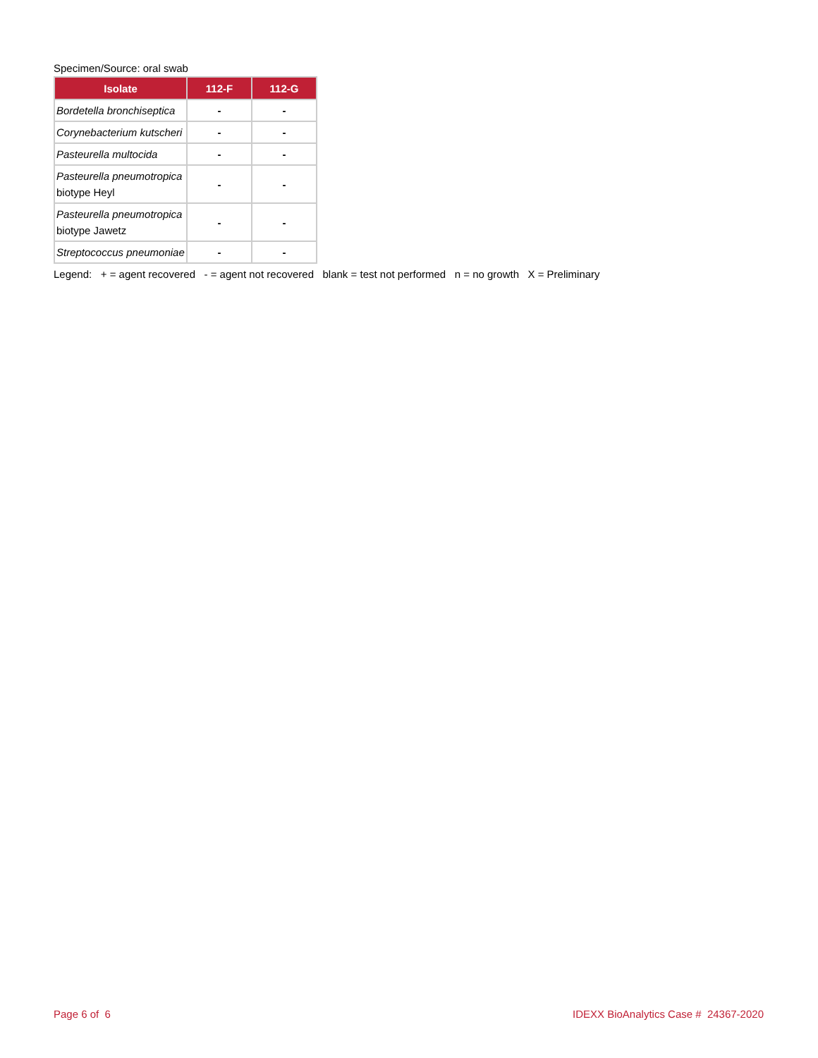Specimen/Source: oral swab
| Isolate | 112-F | 112-G |
| --- | --- | --- |
| Bordetella bronchiseptica | - | - |
| Corynebacterium kutscheri | - | - |
| Pasteurella multocida | - | - |
| Pasteurella pneumotropica biotype Heyl | - | - |
| Pasteurella pneumotropica biotype Jawetz | - | - |
| Streptococcus pneumoniae | - | - |
Legend: + = agent recovered - = agent not recovered blank = test not performed n = no growth X = Preliminary
Page 6 of 6
IDEXX BioAnalytics Case # 24367-2020